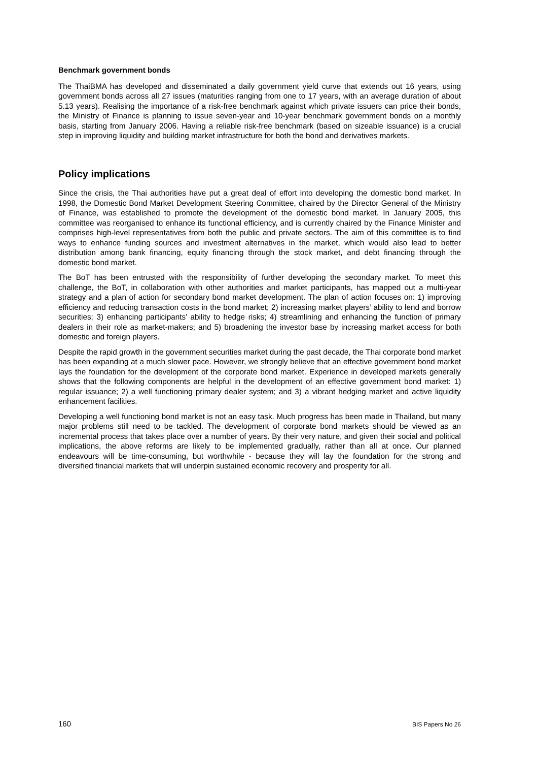Benchmark government bonds
The ThaiBMA has developed and disseminated a daily government yield curve that extends out 16 years, using government bonds across all 27 issues (maturities ranging from one to 17 years, with an average duration of about 5.13 years). Realising the importance of a risk-free benchmark against which private issuers can price their bonds, the Ministry of Finance is planning to issue seven-year and 10-year benchmark government bonds on a monthly basis, starting from January 2006. Having a reliable risk-free benchmark (based on sizeable issuance) is a crucial step in improving liquidity and building market infrastructure for both the bond and derivatives markets.
Policy implications
Since the crisis, the Thai authorities have put a great deal of effort into developing the domestic bond market. In 1998, the Domestic Bond Market Development Steering Committee, chaired by the Director General of the Ministry of Finance, was established to promote the development of the domestic bond market. In January 2005, this committee was reorganised to enhance its functional efficiency, and is currently chaired by the Finance Minister and comprises high-level representatives from both the public and private sectors. The aim of this committee is to find ways to enhance funding sources and investment alternatives in the market, which would also lead to better distribution among bank financing, equity financing through the stock market, and debt financing through the domestic bond market.
The BoT has been entrusted with the responsibility of further developing the secondary market. To meet this challenge, the BoT, in collaboration with other authorities and market participants, has mapped out a multi-year strategy and a plan of action for secondary bond market development. The plan of action focuses on: 1) improving efficiency and reducing transaction costs in the bond market; 2) increasing market players’ ability to lend and borrow securities; 3) enhancing participants’ ability to hedge risks; 4) streamlining and enhancing the function of primary dealers in their role as market-makers; and 5) broadening the investor base by increasing market access for both domestic and foreign players.
Despite the rapid growth in the government securities market during the past decade, the Thai corporate bond market has been expanding at a much slower pace. However, we strongly believe that an effective government bond market lays the foundation for the development of the corporate bond market. Experience in developed markets generally shows that the following components are helpful in the development of an effective government bond market: 1) regular issuance; 2) a well functioning primary dealer system; and 3) a vibrant hedging market and active liquidity enhancement facilities.
Developing a well functioning bond market is not an easy task. Much progress has been made in Thailand, but many major problems still need to be tackled. The development of corporate bond markets should be viewed as an incremental process that takes place over a number of years. By their very nature, and given their social and political implications, the above reforms are likely to be implemented gradually, rather than all at once. Our planned endeavours will be time-consuming, but worthwhile - because they will lay the foundation for the strong and diversified financial markets that will underpin sustained economic recovery and prosperity for all.
160 BIS Papers No 26